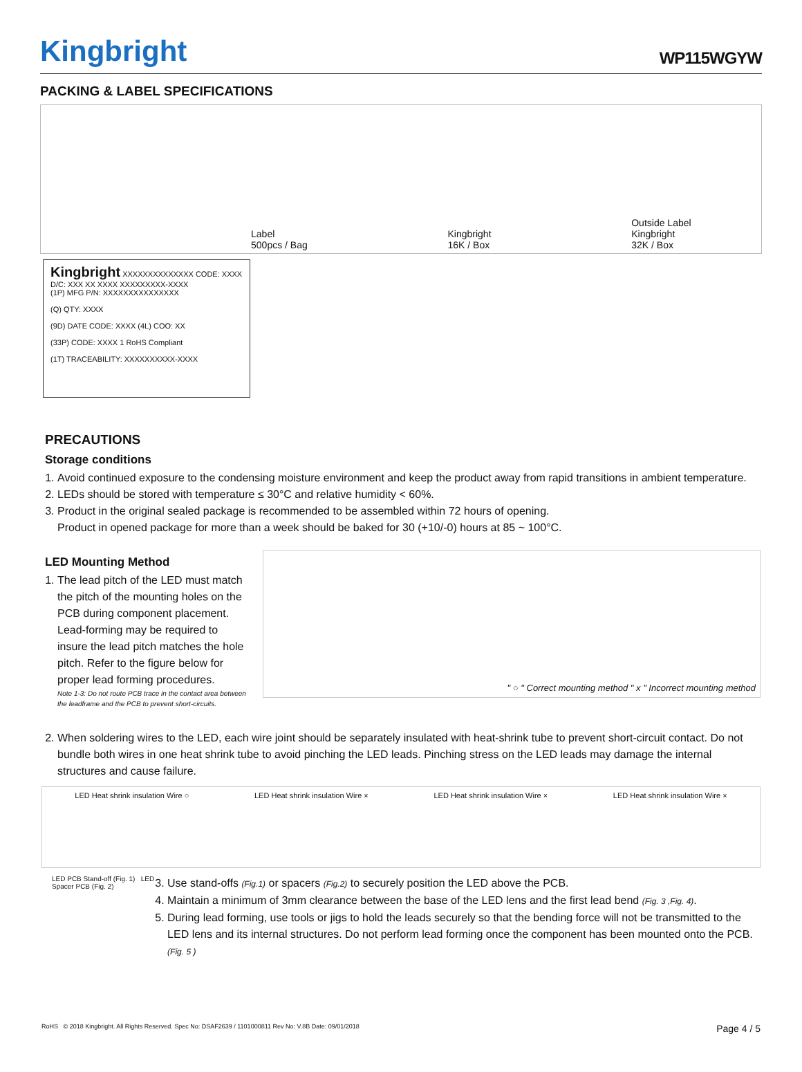Kingbright
WP115WGYW
PACKING & LABEL SPECIFICATIONS
Label
500pcs / Bag Kingbright
16K / Box Outside Label
Kingbright
32K / Box
Kingbright XXXXXXXXXXXXXX CODE: XXXX D/C: XXX XX XXXX XXXXXXXXX-XXXX
(1P) MFG P/N: XXXXXXXXXXXXXXX
(Q) QTY: XXXX
(9D) DATE CODE: XXXX (4L) COO: XX
(33P) CODE: XXXX 1 RoHS Compliant
(1T) TRACEABILITY: XXXXXXXXXX-XXXX
PRECAUTIONS
Storage conditions
1. Avoid continued exposure to the condensing moisture environment and keep the product away from rapid transitions in ambient temperature.
2. LEDs should be stored with temperature ≤ 30°C and relative humidity < 60%.
3. Product in the original sealed package is recommended to be assembled within 72 hours of opening.
Product in opened package for more than a week should be baked for 30 (+10/-0) hours at 85 ~ 100°C.
LED Mounting Method
1. The lead pitch of the LED must match the pitch of the mounting holes on the PCB during component placement.
Lead-forming may be required to insure the lead pitch matches the hole pitch. Refer to the figure below for proper lead forming procedures.
Note 1-3: Do not route PCB trace in the contact area between the leadframe and the PCB to prevent short-circuits.
" ○ " Correct mounting method " x " Incorrect mounting method
2. When soldering wires to the LED, each wire joint should be separately insulated with heat-shrink tube to prevent short-circuit contact. Do not bundle both wires in one heat shrink tube to avoid pinching the LED leads. Pinching stress on the LED leads may damage the internal structures and cause failure.
LED Heat shrink insulation Wire ○ LED Heat shrink insulation Wire × LED Heat shrink insulation Wire × LED Heat shrink insulation Wire ×
LED PCB Stand-off (Fig. 1) LED Spacer PCB (Fig. 2)
3. Use stand-offs (Fig.1) or spacers (Fig.2) to securely position the LED above the PCB.
4. Maintain a minimum of 3mm clearance between the base of the LED lens and the first lead bend (Fig. 3 ,Fig. 4).
5. During lead forming, use tools or jigs to hold the leads securely so that the bending force will not be transmitted to the LED lens and its internal structures. Do not perform lead forming once the component has been mounted onto the PCB. (Fig. 5 )
RoHS © 2018 Kingbright. All Rights Reserved. Spec No: DSAF2639 / 1101000811 Rev No: V.8B Date: 09/01/2018 Page 4 / 5